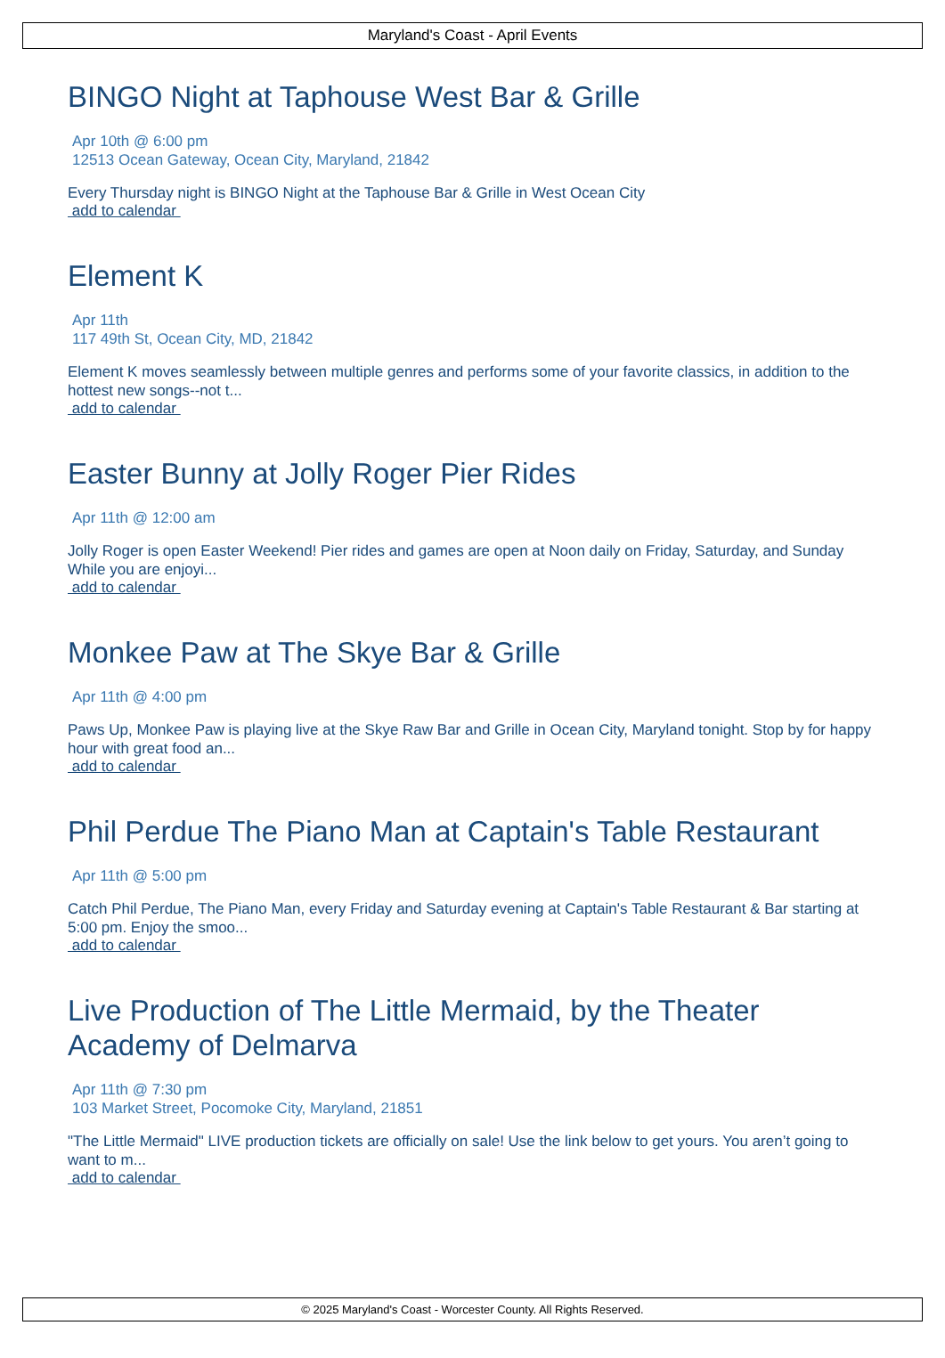Maryland's Coast - April Events
BINGO Night at Taphouse West Bar & Grille
Apr 10th @ 6:00 pm
12513 Ocean Gateway, Ocean City, Maryland, 21842
Every Thursday night is BINGO Night at the Taphouse Bar & Grille in West Ocean City
add to calendar
Element K
Apr 11th
117 49th St, Ocean City, MD, 21842
Element K moves seamlessly between multiple genres and performs some of your favorite classics, in addition to the hottest new songs--not t...
add to calendar
Easter Bunny at Jolly Roger Pier Rides
Apr 11th @ 12:00 am
Jolly Roger is open Easter Weekend! Pier rides and games are open at Noon daily on Friday, Saturday, and Sunday While you are enjoyi...
add to calendar
Monkee Paw at The Skye Bar & Grille
Apr 11th @ 4:00 pm
Paws Up, Monkee Paw is playing live at the Skye Raw Bar and Grille in Ocean City, Maryland tonight. Stop by for happy hour with great food an...
add to calendar
Phil Perdue The Piano Man at Captain's Table Restaurant
Apr 11th @ 5:00 pm
Catch Phil Perdue, The Piano Man, every Friday and Saturday evening at Captain's Table Restaurant & Bar starting at 5:00 pm. Enjoy the smoo...
add to calendar
Live Production of The Little Mermaid, by the Theater Academy of Delmarva
Apr 11th @ 7:30 pm
103 Market Street, Pocomoke City, Maryland, 21851
"The Little Mermaid" LIVE production tickets are officially on sale! Use the link below to get yours. You aren’t going to want to m...
add to calendar
© 2025 Maryland's Coast - Worcester County. All Rights Reserved.